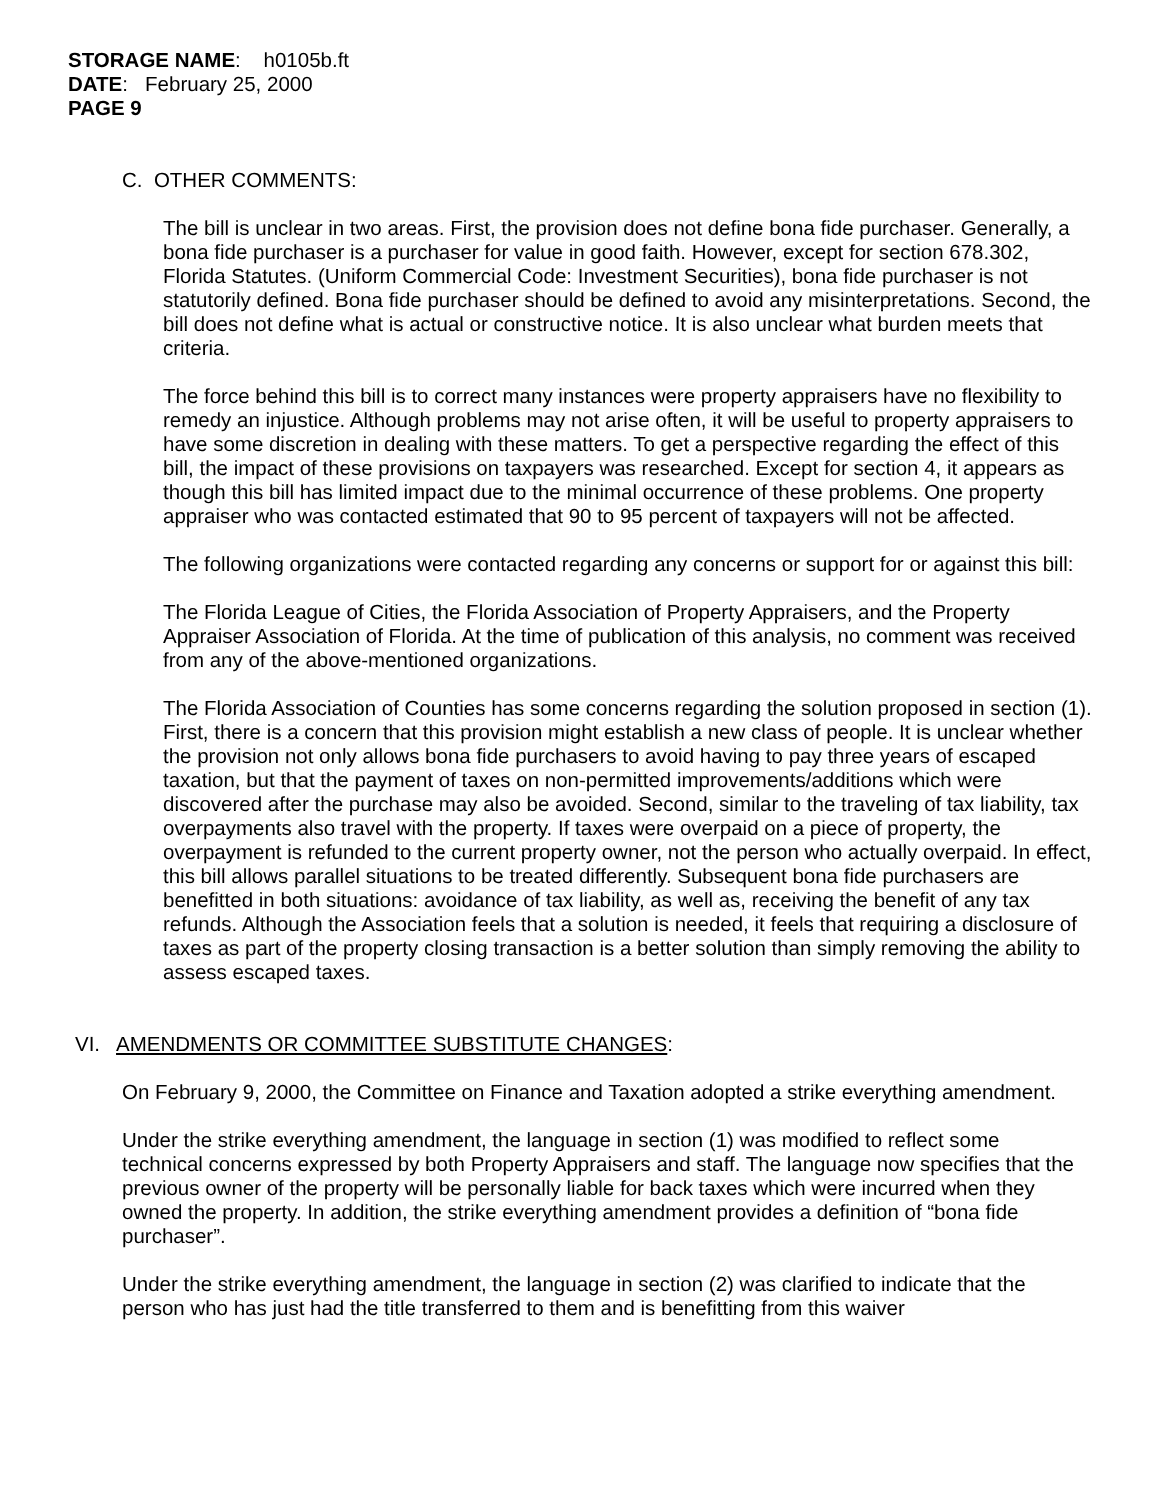STORAGE NAME: h0105b.ft
DATE: February 25, 2000
PAGE 9
C. OTHER COMMENTS:
The bill is unclear in two areas. First, the provision does not define bona fide purchaser. Generally, a bona fide purchaser is a purchaser for value in good faith. However, except for section 678.302, Florida Statutes. (Uniform Commercial Code: Investment Securities), bona fide purchaser is not statutorily defined. Bona fide purchaser should be defined to avoid any misinterpretations. Second, the bill does not define what is actual or constructive notice. It is also unclear what burden meets that criteria.
The force behind this bill is to correct many instances were property appraisers have no flexibility to remedy an injustice. Although problems may not arise often, it will be useful to property appraisers to have some discretion in dealing with these matters. To get a perspective regarding the effect of this bill, the impact of these provisions on taxpayers was researched. Except for section 4, it appears as though this bill has limited impact due to the minimal occurrence of these problems. One property appraiser who was contacted estimated that 90 to 95 percent of taxpayers will not be affected.
The following organizations were contacted regarding any concerns or support for or against this bill:
The Florida League of Cities, the Florida Association of Property Appraisers, and the Property Appraiser Association of Florida. At the time of publication of this analysis, no comment was received from any of the above-mentioned organizations.
The Florida Association of Counties has some concerns regarding the solution proposed in section (1). First, there is a concern that this provision might establish a new class of people. It is unclear whether the provision not only allows bona fide purchasers to avoid having to pay three years of escaped taxation, but that the payment of taxes on non-permitted improvements/additions which were discovered after the purchase may also be avoided. Second, similar to the traveling of tax liability, tax overpayments also travel with the property. If taxes were overpaid on a piece of property, the overpayment is refunded to the current property owner, not the person who actually overpaid. In effect, this bill allows parallel situations to be treated differently. Subsequent bona fide purchasers are benefitted in both situations: avoidance of tax liability, as well as, receiving the benefit of any tax refunds. Although the Association feels that a solution is needed, it feels that requiring a disclosure of taxes as part of the property closing transaction is a better solution than simply removing the ability to assess escaped taxes.
VI. AMENDMENTS OR COMMITTEE SUBSTITUTE CHANGES:
On February 9, 2000, the Committee on Finance and Taxation adopted a strike everything amendment.
Under the strike everything amendment, the language in section (1) was modified to reflect some technical concerns expressed by both Property Appraisers and staff. The language now specifies that the previous owner of the property will be personally liable for back taxes which were incurred when they owned the property. In addition, the strike everything amendment provides a definition of “bona fide purchaser”.
Under the strike everything amendment, the language in section (2) was clarified to indicate that the person who has just had the title transferred to them and is benefitting from this waiver